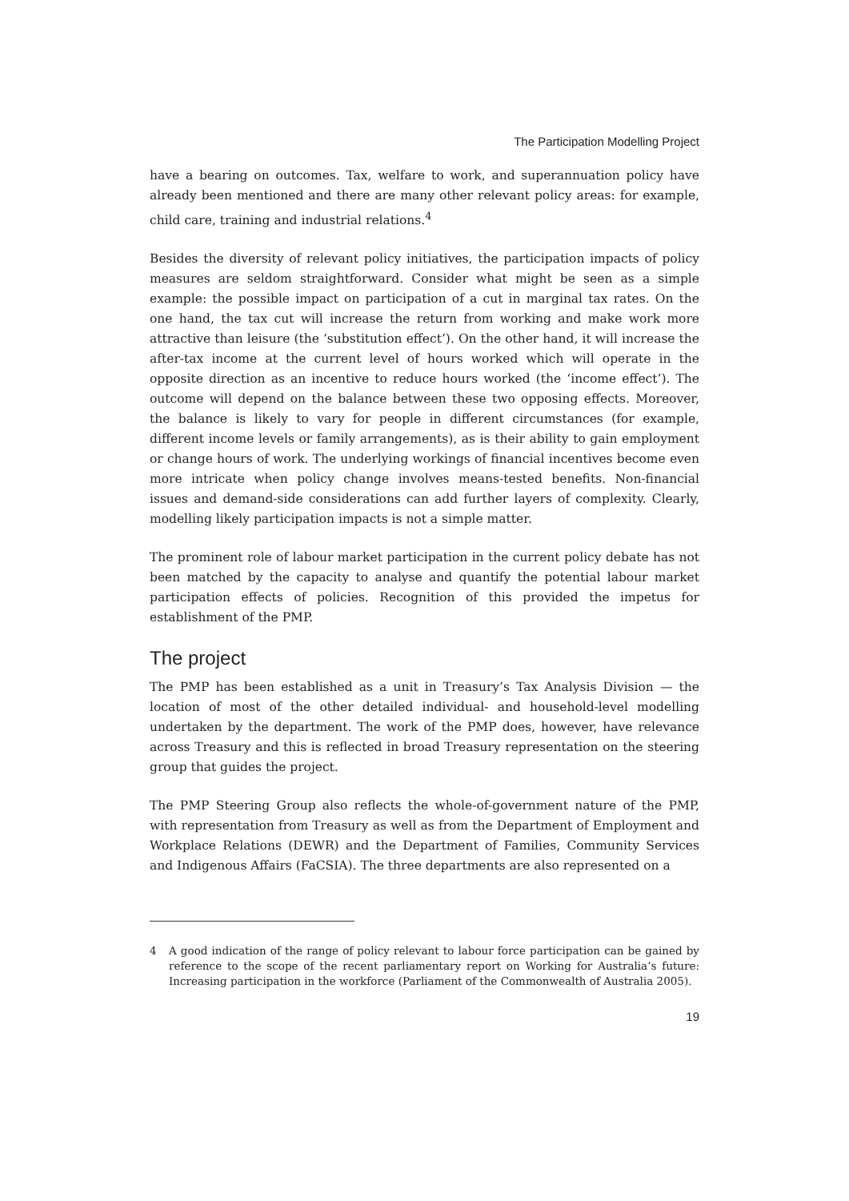The Participation Modelling Project
have a bearing on outcomes. Tax, welfare to work, and superannuation policy have already been mentioned and there are many other relevant policy areas: for example, child care, training and industrial relations.<sup>4</sup>
Besides the diversity of relevant policy initiatives, the participation impacts of policy measures are seldom straightforward. Consider what might be seen as a simple example: the possible impact on participation of a cut in marginal tax rates. On the one hand, the tax cut will increase the return from working and make work more attractive than leisure (the ‘substitution effect’). On the other hand, it will increase the after-tax income at the current level of hours worked which will operate in the opposite direction as an incentive to reduce hours worked (the ‘income effect’). The outcome will depend on the balance between these two opposing effects. Moreover, the balance is likely to vary for people in different circumstances (for example, different income levels or family arrangements), as is their ability to gain employment or change hours of work. The underlying workings of financial incentives become even more intricate when policy change involves means-tested benefits. Non-financial issues and demand-side considerations can add further layers of complexity. Clearly, modelling likely participation impacts is not a simple matter.
The prominent role of labour market participation in the current policy debate has not been matched by the capacity to analyse and quantify the potential labour market participation effects of policies. Recognition of this provided the impetus for establishment of the PMP.
The project
The PMP has been established as a unit in Treasury’s Tax Analysis Division — the location of most of the other detailed individual- and household-level modelling undertaken by the department. The work of the PMP does, however, have relevance across Treasury and this is reflected in broad Treasury representation on the steering group that guides the project.
The PMP Steering Group also reflects the whole-of-government nature of the PMP, with representation from Treasury as well as from the Department of Employment and Workplace Relations (DEWR) and the Department of Families, Community Services and Indigenous Affairs (FaCSIA). The three departments are also represented on a
4 A good indication of the range of policy relevant to labour force participation can be gained by reference to the scope of the recent parliamentary report on Working for Australia’s future: Increasing participation in the workforce (Parliament of the Commonwealth of Australia 2005).
19